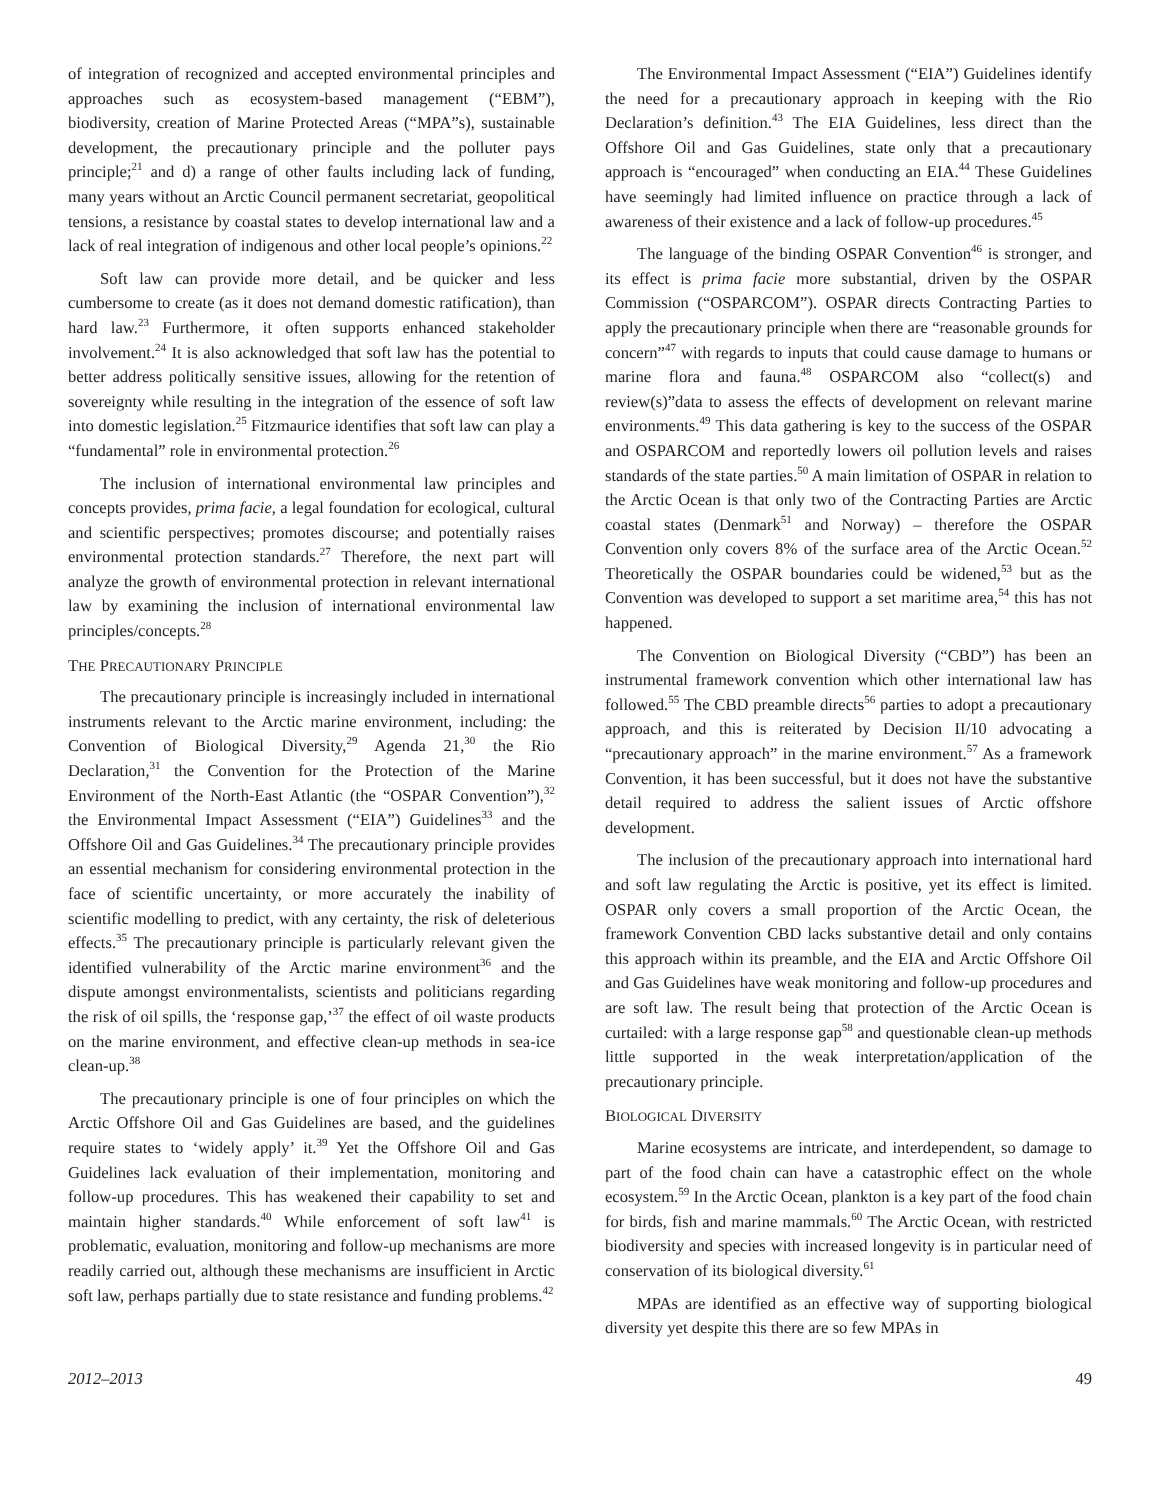of integration of recognized and accepted environmental principles and approaches such as ecosystem-based management (“EBM”), biodiversity, creation of Marine Protected Areas (“MPA”s), sustainable development, the precautionary principle and the polluter pays principle;<sup>21</sup> and d) a range of other faults including lack of funding, many years without an Arctic Council permanent secretariat, geopolitical tensions, a resistance by coastal states to develop international law and a lack of real integration of indigenous and other local people’s opinions.<sup>22</sup>
Soft law can provide more detail, and be quicker and less cumbersome to create (as it does not demand domestic ratification), than hard law.<sup>23</sup> Furthermore, it often supports enhanced stakeholder involvement.<sup>24</sup> It is also acknowledged that soft law has the potential to better address politically sensitive issues, allowing for the retention of sovereignty while resulting in the integration of the essence of soft law into domestic legislation.<sup>25</sup> Fitzmaurice identifies that soft law can play a “fundamental” role in environmental protection.<sup>26</sup>
The inclusion of international environmental law principles and concepts provides, prima facie, a legal foundation for ecological, cultural and scientific perspectives; promotes discourse; and potentially raises environmental protection standards.<sup>27</sup> Therefore, the next part will analyze the growth of environmental protection in relevant international law by examining the inclusion of international environmental law principles/concepts.<sup>28</sup>
THE PRECAUTIONARY PRINCIPLE
The precautionary principle is increasingly included in international instruments relevant to the Arctic marine environment, including: the Convention of Biological Diversity,<sup>29</sup> Agenda 21,<sup>30</sup> the Rio Declaration,<sup>31</sup> the Convention for the Protection of the Marine Environment of the North-East Atlantic (the “OSPAR Convention”),<sup>32</sup> the Environmental Impact Assessment (“EIA”) Guidelines<sup>33</sup> and the Offshore Oil and Gas Guidelines.<sup>34</sup> The precautionary principle provides an essential mechanism for considering environmental protection in the face of scientific uncertainty, or more accurately the inability of scientific modelling to predict, with any certainty, the risk of deleterious effects.<sup>35</sup> The precautionary principle is particularly relevant given the identified vulnerability of the Arctic marine environment<sup>36</sup> and the dispute amongst environmentalists, scientists and politicians regarding the risk of oil spills, the ‘response gap,’<sup>37</sup> the effect of oil waste products on the marine environment, and effective clean-up methods in sea-ice clean-up.<sup>38</sup>
The precautionary principle is one of four principles on which the Arctic Offshore Oil and Gas Guidelines are based, and the guidelines require states to ‘widely apply’ it.<sup>39</sup> Yet the Offshore Oil and Gas Guidelines lack evaluation of their implementation, monitoring and follow-up procedures. This has weakened their capability to set and maintain higher standards.<sup>40</sup> While enforcement of soft law<sup>41</sup> is problematic, evaluation, monitoring and follow-up mechanisms are more readily carried out, although these mechanisms are insufficient in Arctic soft law, perhaps partially due to state resistance and funding problems.<sup>42</sup>
The Environmental Impact Assessment (“EIA”) Guidelines identify the need for a precautionary approach in keeping with the Rio Declaration’s definition.<sup>43</sup> The EIA Guidelines, less direct than the Offshore Oil and Gas Guidelines, state only that a precautionary approach is “encouraged” when conducting an EIA.<sup>44</sup> These Guidelines have seemingly had limited influence on practice through a lack of awareness of their existence and a lack of follow-up procedures.<sup>45</sup>
The language of the binding OSPAR Convention<sup>46</sup> is stronger, and its effect is prima facie more substantial, driven by the OSPAR Commission (“OSPARCOM”). OSPAR directs Contracting Parties to apply the precautionary principle when there are “reasonable grounds for concern”<sup>47</sup> with regards to inputs that could cause damage to humans or marine flora and fauna.<sup>48</sup> OSPARCOM also “collect(s) and review(s)”data to assess the effects of development on relevant marine environments.<sup>49</sup> This data gathering is key to the success of the OSPAR and OSPARCOM and reportedly lowers oil pollution levels and raises standards of the state parties.<sup>50</sup> A main limitation of OSPAR in relation to the Arctic Ocean is that only two of the Contracting Parties are Arctic coastal states (Denmark<sup>51</sup> and Norway) – therefore the OSPAR Convention only covers 8% of the surface area of the Arctic Ocean.<sup>52</sup> Theoretically the OSPAR boundaries could be widened,<sup>53</sup> but as the Convention was developed to support a set maritime area,<sup>54</sup> this has not happened.
The Convention on Biological Diversity (“CBD”) has been an instrumental framework convention which other international law has followed.<sup>55</sup> The CBD preamble directs<sup>56</sup> parties to adopt a precautionary approach, and this is reiterated by Decision II/10 advocating a “precautionary approach” in the marine environment.<sup>57</sup> As a framework Convention, it has been successful, but it does not have the substantive detail required to address the salient issues of Arctic offshore development.
The inclusion of the precautionary approach into international hard and soft law regulating the Arctic is positive, yet its effect is limited. OSPAR only covers a small proportion of the Arctic Ocean, the framework Convention CBD lacks substantive detail and only contains this approach within its preamble, and the EIA and Arctic Offshore Oil and Gas Guidelines have weak monitoring and follow-up procedures and are soft law. The result being that protection of the Arctic Ocean is curtailed: with a large response gap<sup>58</sup> and questionable clean-up methods little supported in the weak interpretation/application of the precautionary principle.
BIOLOGICAL DIVERSITY
Marine ecosystems are intricate, and interdependent, so damage to part of the food chain can have a catastrophic effect on the whole ecosystem.<sup>59</sup> In the Arctic Ocean, plankton is a key part of the food chain for birds, fish and marine mammals.<sup>60</sup> The Arctic Ocean, with restricted biodiversity and species with increased longevity is in particular need of conservation of its biological diversity.<sup>61</sup>
MPAs are identified as an effective way of supporting biological diversity yet despite this there are so few MPAs in
2012–2013 49